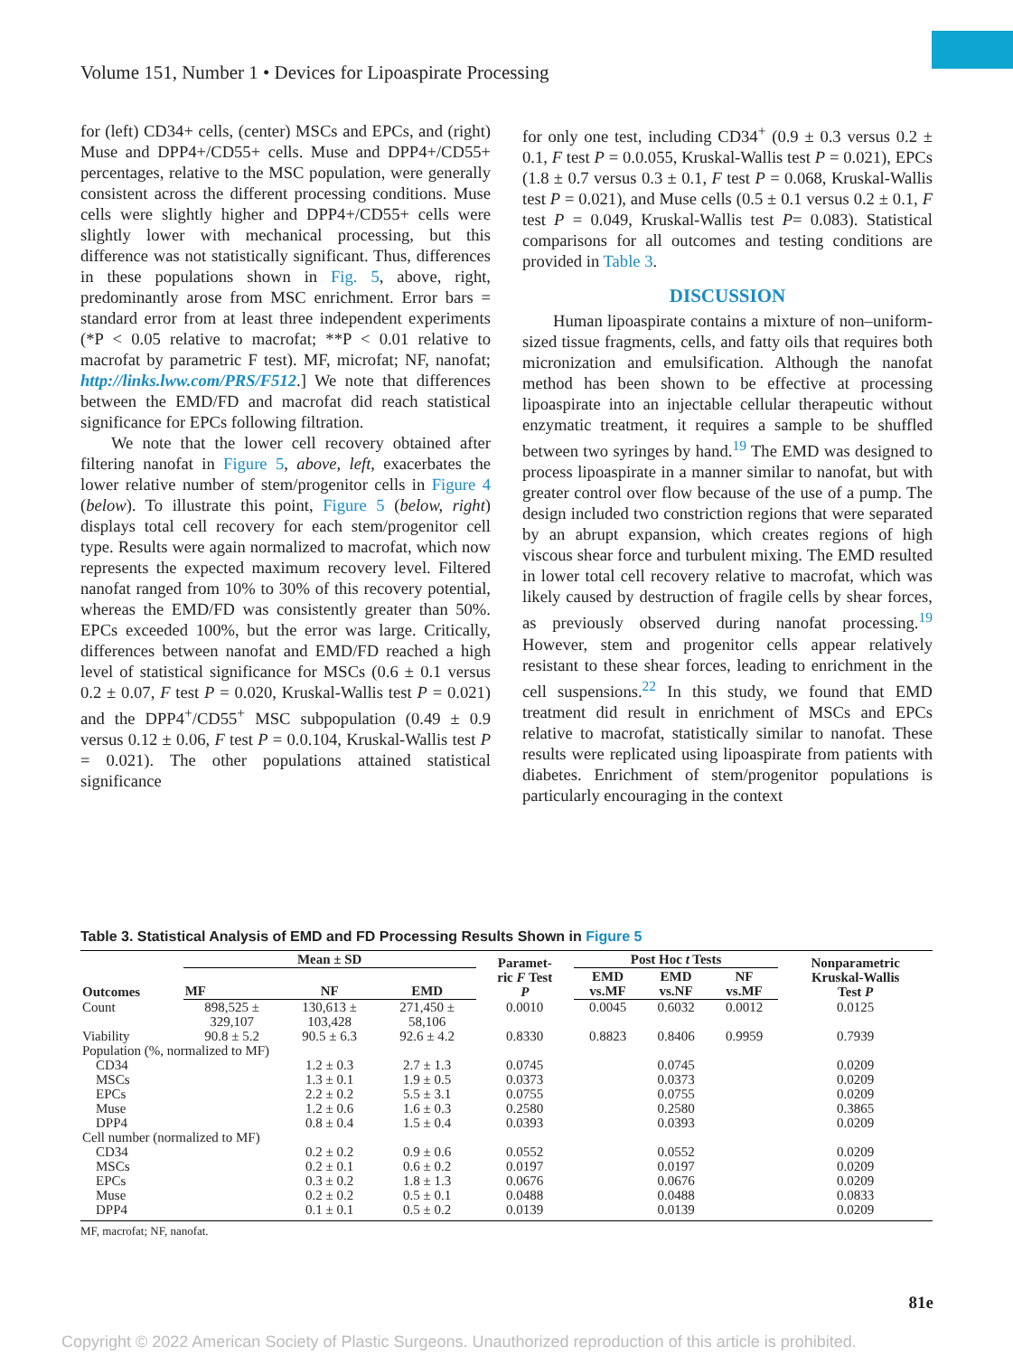Volume 151, Number 1 • Devices for Lipoaspirate Processing
for (left) CD34+ cells, (center) MSCs and EPCs, and (right) Muse and DPP4+/CD55+ cells. Muse and DPP4+/CD55+ percentages, relative to the MSC population, were generally consistent across the different processing conditions. Muse cells were slightly higher and DPP4+/CD55+ cells were slightly lower with mechanical processing, but this difference was not statistically significant. Thus, differences in these populations shown in Fig. 5, above, right, predominantly arose from MSC enrichment. Error bars = standard error from at least three independent experiments (*P < 0.05 relative to macrofat; **P < 0.01 relative to macrofat by parametric F test). MF, microfat; NF, nanofat; http://links.lww.com/PRS/F512.] We note that differences between the EMD/FD and macrofat did reach statistical significance for EPCs following filtration.
We note that the lower cell recovery obtained after filtering nanofat in Figure 5, above, left, exacerbates the lower relative number of stem/progenitor cells in Figure 4 (below). To illustrate this point, Figure 5 (below, right) displays total cell recovery for each stem/progenitor cell type. Results were again normalized to macrofat, which now represents the expected maximum recovery level. Filtered nanofat ranged from 10% to 30% of this recovery potential, whereas the EMD/FD was consistently greater than 50%. EPCs exceeded 100%, but the error was large. Critically, differences between nanofat and EMD/FD reached a high level of statistical significance for MSCs (0.6 ± 0.1 versus 0.2 ± 0.07, F test P = 0.020, Kruskal-Wallis test P = 0.021) and the DPP4<sup>+</sup>/CD55<sup>+</sup> MSC subpopulation (0.49 ± 0.9 versus 0.12 ± 0.06, F test P = 0.0.104, Kruskal-Wallis test P = 0.021). The other populations attained statistical significance
for only one test, including CD34<sup>+</sup> (0.9 ± 0.3 versus 0.2 ± 0.1, F test P = 0.0.055, Kruskal-Wallis test P = 0.021), EPCs (1.8 ± 0.7 versus 0.3 ± 0.1, F test P = 0.068, Kruskal-Wallis test P = 0.021), and Muse cells (0.5 ± 0.1 versus 0.2 ± 0.1, F test P = 0.049, Kruskal-Wallis test P= 0.083). Statistical comparisons for all outcomes and testing conditions are provided in Table 3.
DISCUSSION
Human lipoaspirate contains a mixture of non–uniform-sized tissue fragments, cells, and fatty oils that requires both micronization and emulsification. Although the nanofat method has been shown to be effective at processing lipoaspirate into an injectable cellular therapeutic without enzymatic treatment, it requires a sample to be shuffled between two syringes by hand.<sup>19</sup> The EMD was designed to process lipoaspirate in a manner similar to nanofat, but with greater control over flow because of the use of a pump. The design included two constriction regions that were separated by an abrupt expansion, which creates regions of high viscous shear force and turbulent mixing. The EMD resulted in lower total cell recovery relative to macrofat, which was likely caused by destruction of fragile cells by shear forces, as previously observed during nanofat processing.<sup>19</sup> However, stem and progenitor cells appear relatively resistant to these shear forces, leading to enrichment in the cell suspensions.<sup>22</sup> In this study, we found that EMD treatment did result in enrichment of MSCs and EPCs relative to macrofat, statistically similar to nanofat. These results were replicated using lipoaspirate from patients with diabetes. Enrichment of stem/progenitor populations is particularly encouraging in the context
Table 3. Statistical Analysis of EMD and FD Processing Results Shown in Figure 5
| Outcomes | Mean ± SD | | | Paramet- ric F Test P | Post Hoc t Tests | | | Nonparametric Kruskal-Wallis Test P |
| --- | --- | --- | --- | --- | --- | --- | --- | --- |
| | MF | NF | EMD | | EMD vs.MF | EMD vs.NF | NF vs.MF | |
| Count | 898,525 ± 329,107 | 130,613 ± 103,428 | 271,450 ± 58,106 | 0.0010 | 0.0045 | 0.6032 | 0.0012 | 0.0125 |
| Viability | 90.8 ± 5.2 | 90.5 ± 6.3 | 92.6 ± 4.2 | 0.8330 | 0.8823 | 0.8406 | 0.9959 | 0.7939 |
| Population (%, normalized to MF) | | | | | | | | |
| CD34 | | 1.2 ± 0.3 | 2.7 ± 1.3 | 0.0745 | | 0.0745 | | 0.0209 |
| MSCs | | 1.3 ± 0.1 | 1.9 ± 0.5 | 0.0373 | | 0.0373 | | 0.0209 |
| EPCs | | 2.2 ± 0.2 | 5.5 ± 3.1 | 0.0755 | | 0.0755 | | 0.0209 |
| Muse | | 1.2 ± 0.6 | 1.6 ± 0.3 | 0.2580 | | 0.2580 | | 0.3865 |
| DPP4 | | 0.8 ± 0.4 | 1.5 ± 0.4 | 0.0393 | | 0.0393 | | 0.0209 |
| Cell number (normalized to MF) | | | | | | | | |
| CD34 | | 0.2 ± 0.2 | 0.9 ± 0.6 | 0.0552 | | 0.0552 | | 0.0209 |
| MSCs | | 0.2 ± 0.1 | 0.6 ± 0.2 | 0.0197 | | 0.0197 | | 0.0209 |
| EPCs | | 0.3 ± 0.2 | 1.8 ± 1.3 | 0.0676 | | 0.0676 | | 0.0209 |
| Muse | | 0.2 ± 0.2 | 0.5 ± 0.1 | 0.0488 | | 0.0488 | | 0.0833 |
| DPP4 | | 0.1 ± 0.1 | 0.5 ± 0.2 | 0.0139 | | 0.0139 | | 0.0209 |
MF, macrofat; NF, nanofat.
81e
Copyright © 2022 American Society of Plastic Surgeons. Unauthorized reproduction of this article is prohibited.